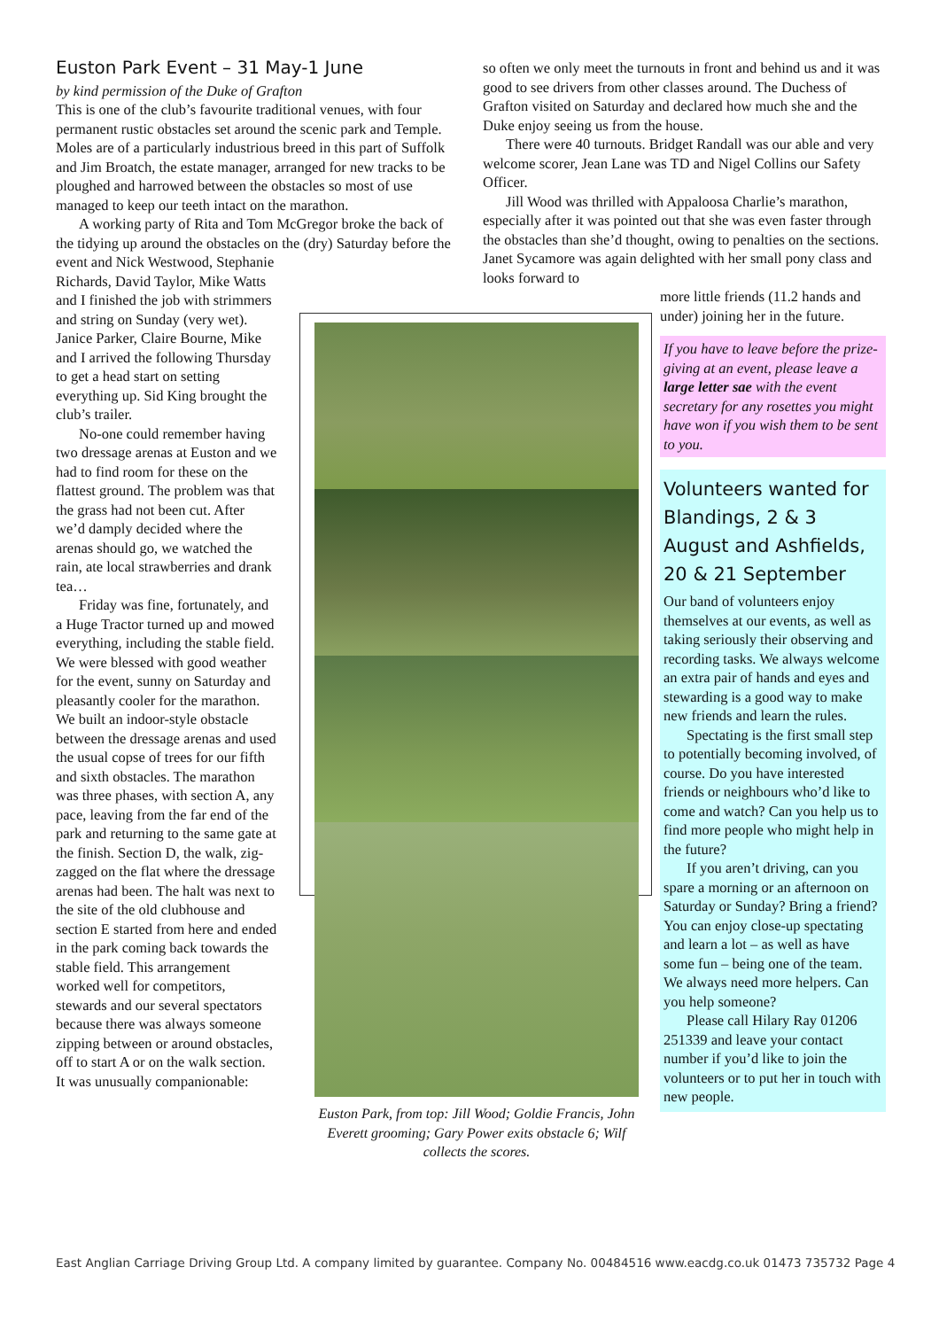Euston Park Event – 31 May-1 June
by kind permission of the Duke of Grafton
This is one of the club’s favourite traditional venues, with four permanent rustic obstacles set around the scenic park and Temple. Moles are of a particularly industrious breed in this part of Suffolk and Jim Broatch, the estate manager, arranged for new tracks to be ploughed and harrowed between the obstacles so most of use managed to keep our teeth intact on the marathon.
A working party of Rita and Tom McGregor broke the back of the tidying up around the obstacles on the (dry) Saturday before the event and Nick Westwood, Stephanie
Richards, David Taylor, Mike Watts and I finished the job with strimmers and string on Sunday (very wet). Janice Parker, Claire Bourne, Mike and I arrived the following Thursday to get a head start on setting everything up. Sid King brought the club’s trailer.
No-one could remember having two dressage arenas at Euston and we had to find room for these on the flattest ground. The problem was that the grass had not been cut. After we’d damply decided where the arenas should go, we watched the rain, ate local strawberries and drank tea…
Friday was fine, fortunately, and a Huge Tractor turned up and mowed everything, including the stable field. We were blessed with good weather for the event, sunny on Saturday and pleasantly cooler for the marathon. We built an indoor-style obstacle between the dressage arenas and used the usual copse of trees for our fifth and sixth obstacles. The marathon was three phases, with section A, any pace, leaving from the far end of the park and returning to the same gate at the finish. Section D, the walk, zig-zagged on the flat where the dressage arenas had been. The halt was next to the site of the old clubhouse and section E started from here and ended in the park coming back towards the stable field. This arrangement worked well for competitors, stewards and our several spectators because there was always someone zipping between or around obstacles, off to start A or on the walk section. It was unusually companionable:
Euston Park, from top: Jill Wood; Goldie Francis, John Everett grooming; Gary Power exits obstacle 6; Wilf collects the scores.
so often we only meet the turnouts in front and behind us and it was good to see drivers from other classes around. The Duchess of Grafton visited on Saturday and declared how much she and the Duke enjoy seeing us from the house.
There were 40 turnouts. Bridget Randall was our able and very welcome scorer, Jean Lane was TD and Nigel Collins our Safety Officer.
Jill Wood was thrilled with Appaloosa Charlie’s marathon, especially after it was pointed out that she was even faster through the obstacles than she’d thought, owing to penalties on the sections. Janet Sycamore was again delighted with her small pony class and looks forward to
more little friends (11.2 hands and under) joining her in the future.
If you have to leave before the prize-giving at an event, please leave a large letter sae with the event secretary for any rosettes you might have won if you wish them to be sent to you.
Volunteers wanted for Blandings, 2 & 3 August and Ashfields, 20 & 21 September
Our band of volunteers enjoy themselves at our events, as well as taking seriously their observing and recording tasks. We always welcome an extra pair of hands and eyes and stewarding is a good way to make new friends and learn the rules.
Spectating is the first small step to potentially becoming involved, of course. Do you have interested friends or neighbours who’d like to come and watch? Can you help us to find more people who might help in the future?
If you aren’t driving, can you spare a morning or an afternoon on Saturday or Sunday? Bring a friend? You can enjoy close-up spectating and learn a lot – as well as have some fun – being one of the team. We always need more helpers. Can you help someone?
Please call Hilary Ray 01206 251339 and leave your contact number if you’d like to join the volunteers or to put her in touch with new people.
East Anglian Carriage Driving Group Ltd. A company limited by guarantee. Company No. 00484516 www.eacdg.co.uk 01473 735732 Page 4